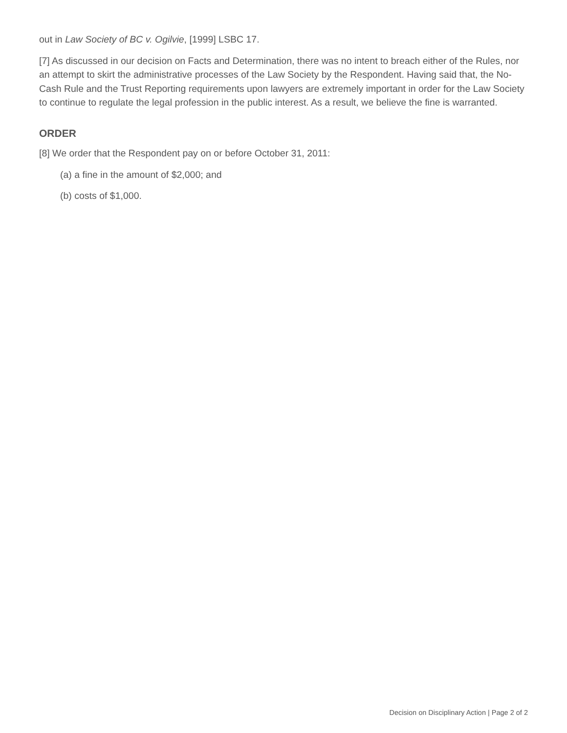out in Law Society of BC v. Ogilvie, [1999] LSBC 17.
[7] As discussed in our decision on Facts and Determination, there was no intent to breach either of the Rules, nor an attempt to skirt the administrative processes of the Law Society by the Respondent. Having said that, the No-Cash Rule and the Trust Reporting requirements upon lawyers are extremely important in order for the Law Society to continue to regulate the legal profession in the public interest. As a result, we believe the fine is warranted.
ORDER
[8] We order that the Respondent pay on or before October 31, 2011:
(a) a fine in the amount of $2,000; and
(b) costs of $1,000.
Decision on Disciplinary Action | Page 2 of 2